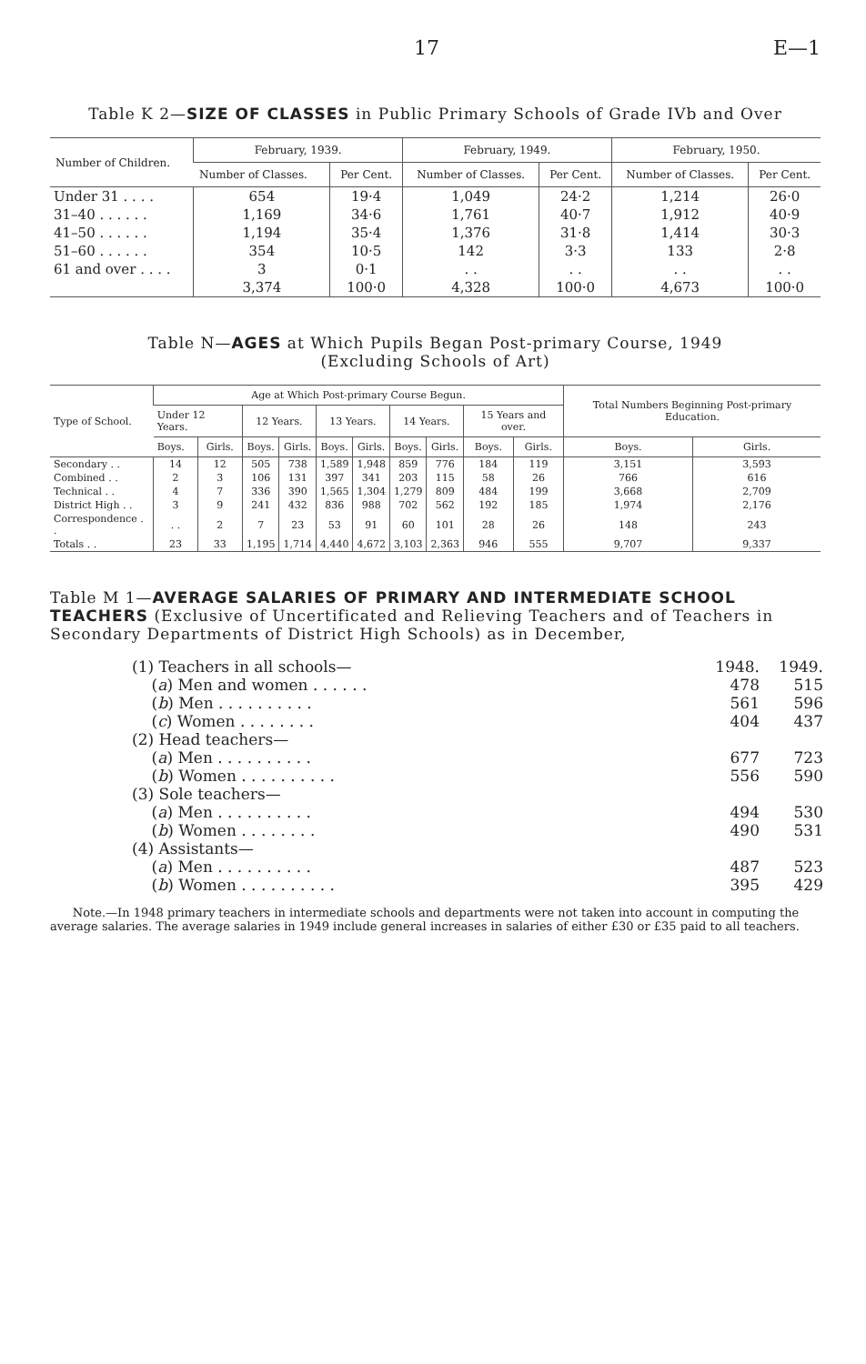17 E—1
Table K 2—SIZE OF CLASSES in Public Primary Schools of Grade IVb and Over
| Number of Children. | February, 1939. | | February, 1949. | | February, 1950. | |
| --- | --- | --- | --- | --- | --- | --- |
| | Number of Classes. | Per Cent. | Number of Classes. | Per Cent. | Number of Classes. | Per Cent. |
| Under 31 . . . . | 654 | 19·4 | 1,049 | 24·2 | 1,214 | 26·0 |
| 31–40 . . . . . . | 1,169 | 34·6 | 1,761 | 40·7 | 1,912 | 40·9 |
| 41–50 . . . . . . | 1,194 | 35·4 | 1,376 | 31·8 | 1,414 | 30·3 |
| 51–60 . . . . . . | 354 | 10·5 | 142 | 3·3 | 133 | 2·8 |
| 61 and over . . . . | 3 | 0·1 | . . | . . | . . | . . |
| | 3,374 | 100·0 | 4,328 | 100·0 | 4,673 | 100·0 |
Table N—AGES at Which Pupils Began Post-primary Course, 1949
(Excluding Schools of Art)
| Type of School. | Age at Which Post-primary Course Begun. | | | | | | | | | | Total Numbers Beginning Post-primary Education. | |
| --- | --- | --- | --- | --- | --- | --- | --- | --- | --- | --- | --- | --- |
| | Under 12 Years. | | 12 Years. | | 13 Years. | | 14 Years. | | 15 Years and over. | | | |
| | Boys. | Girls. | Boys. | Girls. | Boys. | Girls. | Boys. | Girls. | Boys. | Girls. | Boys. | Girls. |
| Secondary . . | 14 | 12 | 505 | 738 | 1,589 | 1,948 | 859 | 776 | 184 | 119 | 3,151 | 3,593 |
| Combined . . | 2 | 3 | 106 | 131 | 397 | 341 | 203 | 115 | 58 | 26 | 766 | 616 |
| Technical . . | 4 | 7 | 336 | 390 | 1,565 | 1,304 | 1,279 | 809 | 484 | 199 | 3,668 | 2,709 |
| District High . . | 3 | 9 | 241 | 432 | 836 | 988 | 702 | 562 | 192 | 185 | 1,974 | 2,176 |
| Correspondence . . | . . | 2 | 7 | 23 | 53 | 91 | 60 | 101 | 28 | 26 | 148 | 243 |
| Totals . . | 23 | 33 | 1,195 | 1,714 | 4,440 | 4,672 | 3,103 | 2,363 | 946 | 555 | 9,707 | 9,337 |
Table M 1—AVERAGE SALARIES OF PRIMARY AND INTERMEDIATE SCHOOL TEACHERS (Exclusive of Uncertificated and Relieving Teachers and of Teachers in Secondary Departments of District High Schools) as in December,
| (1) Teachers in all schools— | 1948. | 1949. |
| ( a ) Men and women . . . . . . | 478 | 515 |
| ( b ) Men . . . . . . . . . . | 561 | 596 |
| ( c ) Women . . . . . . . . | 404 | 437 |
| (2) Head teachers— | | |
| ( a ) Men . . . . . . . . . . | 677 | 723 |
| ( b ) Women . . . . . . . . . . | 556 | 590 |
| (3) Sole teachers— | | |
| ( a ) Men . . . . . . . . . . | 494 | 530 |
| ( b ) Women . . . . . . . . | 490 | 531 |
| (4) Assistants— | | |
| ( a ) Men . . . . . . . . . . | 487 | 523 |
| ( b ) Women . . . . . . . . . . | 395 | 429 |
Note.—In 1948 primary teachers in intermediate schools and departments were not taken into account in computing the average salaries. The average salaries in 1949 include general increases in salaries of either £30 or £35 paid to all teachers.